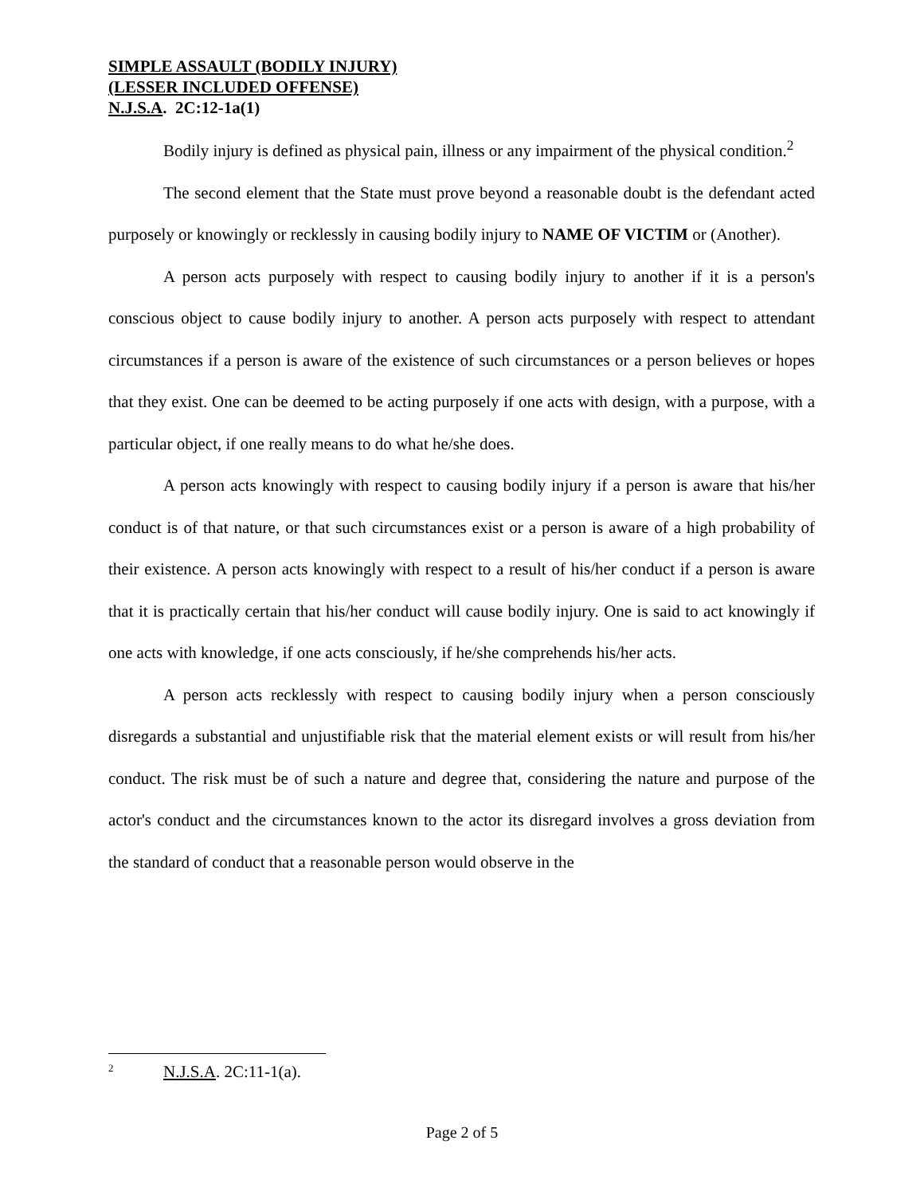SIMPLE ASSAULT (BODILY INJURY)
(LESSER INCLUDED OFFENSE)
N.J.S.A. 2C:12-1a(1)
Bodily injury is defined as physical pain, illness or any impairment of the physical condition.<sup>2</sup>
The second element that the State must prove beyond a reasonable doubt is the defendant acted purposely or knowingly or recklessly in causing bodily injury to NAME OF VICTIM or (Another).
A person acts purposely with respect to causing bodily injury to another if it is a person's conscious object to cause bodily injury to another. A person acts purposely with respect to attendant circumstances if a person is aware of the existence of such circumstances or a person believes or hopes that they exist. One can be deemed to be acting purposely if one acts with design, with a purpose, with a particular object, if one really means to do what he/she does.
A person acts knowingly with respect to causing bodily injury if a person is aware that his/her conduct is of that nature, or that such circumstances exist or a person is aware of a high probability of their existence. A person acts knowingly with respect to a result of his/her conduct if a person is aware that it is practically certain that his/her conduct will cause bodily injury. One is said to act knowingly if one acts with knowledge, if one acts consciously, if he/she comprehends his/her acts.
A person acts recklessly with respect to causing bodily injury when a person consciously disregards a substantial and unjustifiable risk that the material element exists or will result from his/her conduct. The risk must be of such a nature and degree that, considering the nature and purpose of the actor's conduct and the circumstances known to the actor its disregard involves a gross deviation from the standard of conduct that a reasonable person would observe in the
<sup>2</sup> N.J.S.A. 2C:11-1(a).
Page 2 of 5